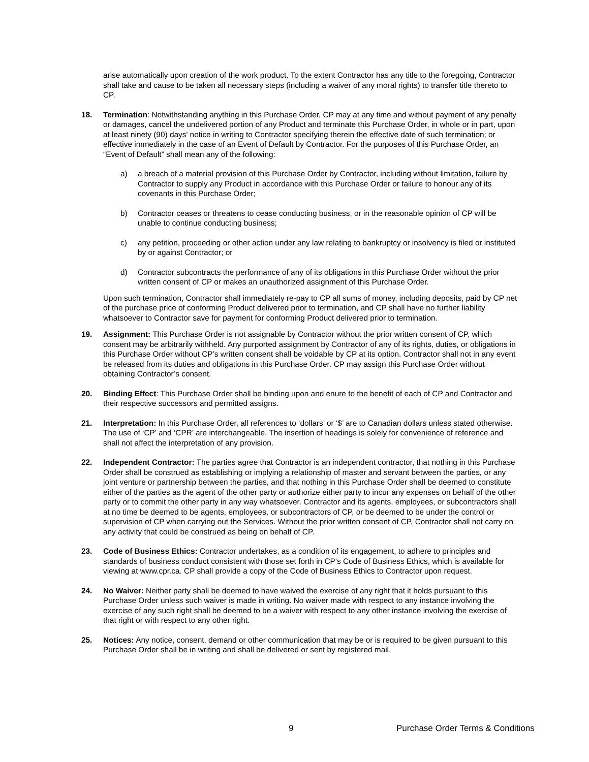arise automatically upon creation of the work product. To the extent Contractor has any title to the foregoing, Contractor shall take and cause to be taken all necessary steps (including a waiver of any moral rights) to transfer title thereto to CP.
18. Termination: Notwithstanding anything in this Purchase Order, CP may at any time and without payment of any penalty or damages, cancel the undelivered portion of any Product and terminate this Purchase Order, in whole or in part, upon at least ninety (90) days' notice in writing to Contractor specifying therein the effective date of such termination; or effective immediately in the case of an Event of Default by Contractor. For the purposes of this Purchase Order, an “Event of Default” shall mean any of the following:
a) a breach of a material provision of this Purchase Order by Contractor, including without limitation, failure by Contractor to supply any Product in accordance with this Purchase Order or failure to honour any of its covenants in this Purchase Order;
b) Contractor ceases or threatens to cease conducting business, or in the reasonable opinion of CP will be unable to continue conducting business;
c) any petition, proceeding or other action under any law relating to bankruptcy or insolvency is filed or instituted by or against Contractor; or
d) Contractor subcontracts the performance of any of its obligations in this Purchase Order without the prior written consent of CP or makes an unauthorized assignment of this Purchase Order.
Upon such termination, Contractor shall immediately re-pay to CP all sums of money, including deposits, paid by CP net of the purchase price of conforming Product delivered prior to termination, and CP shall have no further liability whatsoever to Contractor save for payment for conforming Product delivered prior to termination.
19. Assignment: This Purchase Order is not assignable by Contractor without the prior written consent of CP, which consent may be arbitrarily withheld. Any purported assignment by Contractor of any of its rights, duties, or obligations in this Purchase Order without CP’s written consent shall be voidable by CP at its option. Contractor shall not in any event be released from its duties and obligations in this Purchase Order. CP may assign this Purchase Order without obtaining Contractor’s consent.
20. Binding Effect: This Purchase Order shall be binding upon and enure to the benefit of each of CP and Contractor and their respective successors and permitted assigns.
21. Interpretation: In this Purchase Order, all references to ‘dollars’ or ‘$’ are to Canadian dollars unless stated otherwise. The use of ‘CP’ and ‘CPR’ are interchangeable. The insertion of headings is solely for convenience of reference and shall not affect the interpretation of any provision.
22. Independent Contractor: The parties agree that Contractor is an independent contractor, that nothing in this Purchase Order shall be construed as establishing or implying a relationship of master and servant between the parties, or any joint venture or partnership between the parties, and that nothing in this Purchase Order shall be deemed to constitute either of the parties as the agent of the other party or authorize either party to incur any expenses on behalf of the other party or to commit the other party in any way whatsoever. Contractor and its agents, employees, or subcontractors shall at no time be deemed to be agents, employees, or subcontractors of CP, or be deemed to be under the control or supervision of CP when carrying out the Services. Without the prior written consent of CP, Contractor shall not carry on any activity that could be construed as being on behalf of CP.
23. Code of Business Ethics: Contractor undertakes, as a condition of its engagement, to adhere to principles and standards of business conduct consistent with those set forth in CP’s Code of Business Ethics, which is available for viewing at www.cpr.ca. CP shall provide a copy of the Code of Business Ethics to Contractor upon request.
24. No Waiver: Neither party shall be deemed to have waived the exercise of any right that it holds pursuant to this Purchase Order unless such waiver is made in writing. No waiver made with respect to any instance involving the exercise of any such right shall be deemed to be a waiver with respect to any other instance involving the exercise of that right or with respect to any other right.
25. Notices: Any notice, consent, demand or other communication that may be or is required to be given pursuant to this Purchase Order shall be in writing and shall be delivered or sent by registered mail,
9 Purchase Order Terms & Conditions